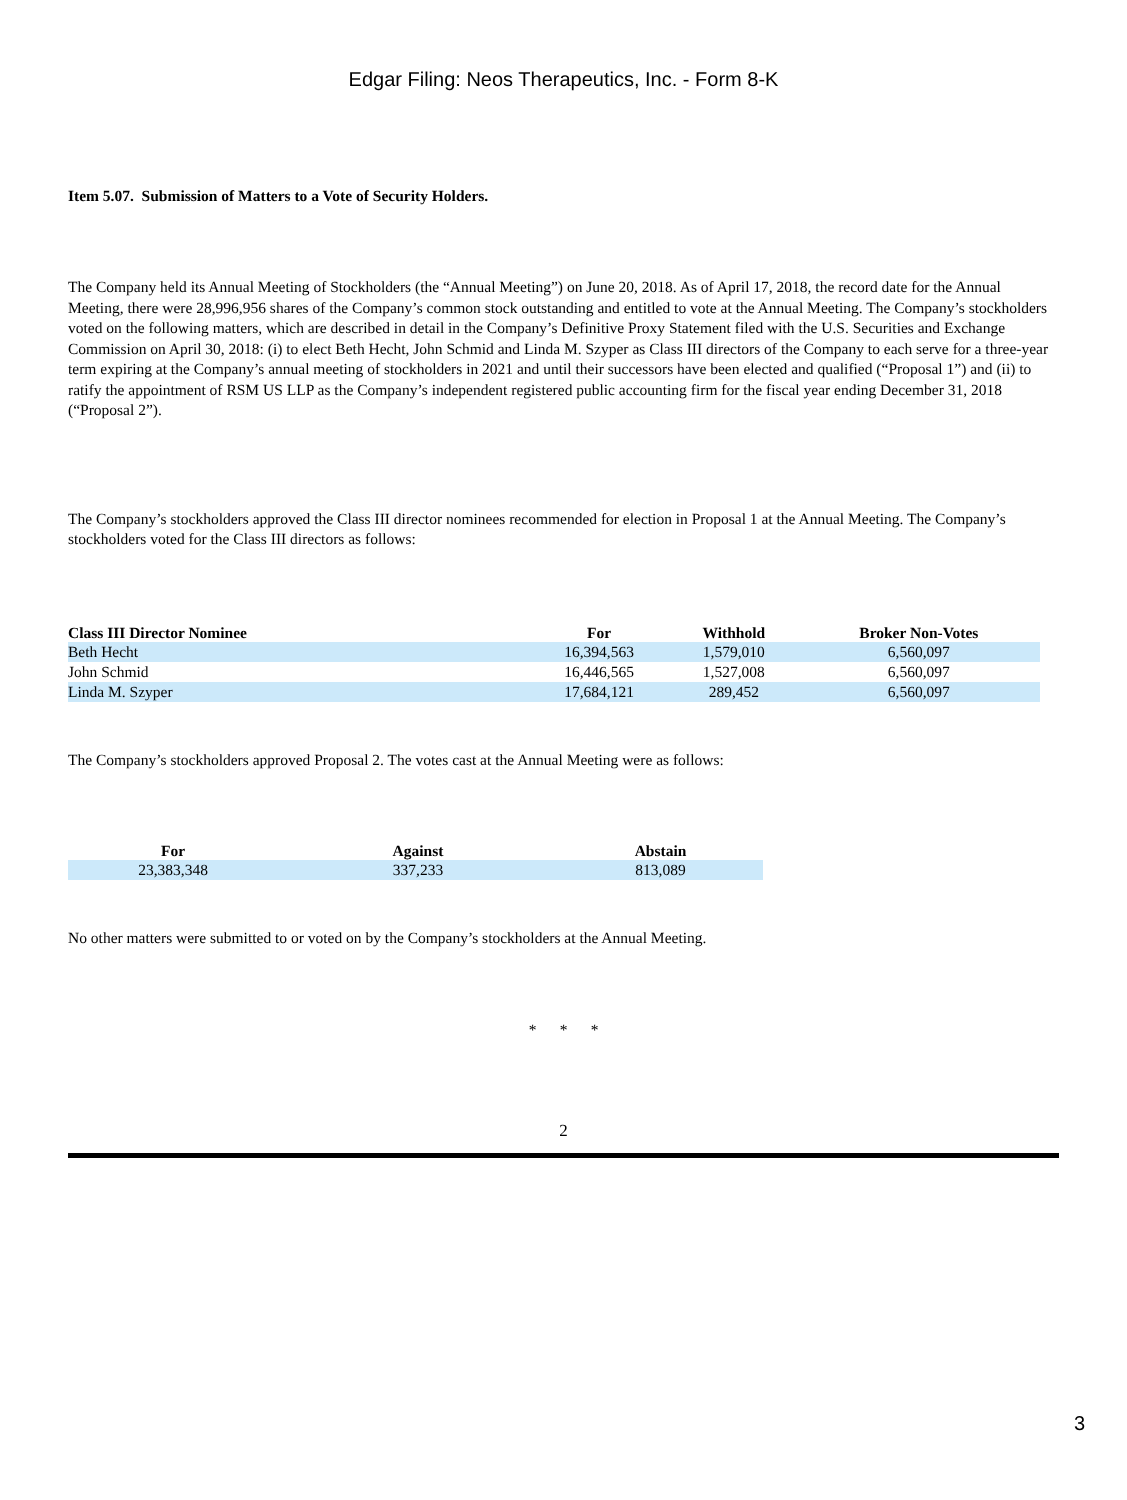Edgar Filing: Neos Therapeutics, Inc. - Form 8-K
Item 5.07. Submission of Matters to a Vote of Security Holders.
The Company held its Annual Meeting of Stockholders (the “Annual Meeting”) on June 20, 2018. As of April 17, 2018, the record date for the Annual Meeting, there were 28,996,956 shares of the Company’s common stock outstanding and entitled to vote at the Annual Meeting. The Company’s stockholders voted on the following matters, which are described in detail in the Company’s Definitive Proxy Statement filed with the U.S. Securities and Exchange Commission on April 30, 2018: (i) to elect Beth Hecht, John Schmid and Linda M. Szyper as Class III directors of the Company to each serve for a three-year term expiring at the Company’s annual meeting of stockholders in 2021 and until their successors have been elected and qualified (“Proposal 1”) and (ii) to ratify the appointment of RSM US LLP as the Company’s independent registered public accounting firm for the fiscal year ending December 31, 2018 (“Proposal 2”).
The Company’s stockholders approved the Class III director nominees recommended for election in Proposal 1 at the Annual Meeting. The Company’s stockholders voted for the Class III directors as follows:
| Class III Director Nominee | For | Withhold | Broker Non-Votes |
| --- | --- | --- | --- |
| Beth Hecht | 16,394,563 | 1,579,010 | 6,560,097 |
| John Schmid | 16,446,565 | 1,527,008 | 6,560,097 |
| Linda M. Szyper | 17,684,121 | 289,452 | 6,560,097 |
The Company’s stockholders approved Proposal 2. The votes cast at the Annual Meeting were as follows:
| For | Against | Abstain |
| --- | --- | --- |
| 23,383,348 | 337,233 | 813,089 |
No other matters were submitted to or voted on by the Company’s stockholders at the Annual Meeting.
* * *
2
3